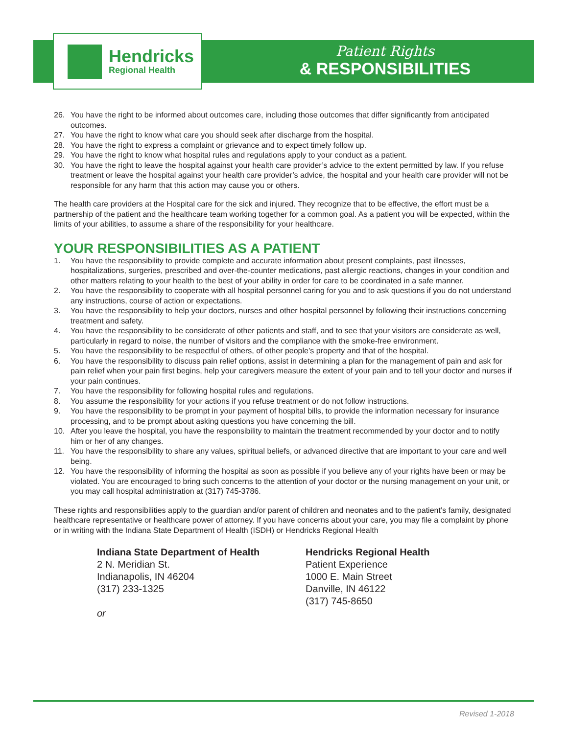Hendricks
Regional Health
Patient Rights
& RESPONSIBILITIES
26. You have the right to be informed about outcomes care, including those outcomes that differ significantly from anticipated outcomes.
27. You have the right to know what care you should seek after discharge from the hospital.
28. You have the right to express a complaint or grievance and to expect timely follow up.
29. You have the right to know what hospital rules and regulations apply to your conduct as a patient.
30. You have the right to leave the hospital against your health care provider’s advice to the extent permitted by law. If you refuse treatment or leave the hospital against your health care provider’s advice, the hospital and your health care provider will not be responsible for any harm that this action may cause you or others.
The health care providers at the Hospital care for the sick and injured. They recognize that to be effective, the effort must be a partnership of the patient and the healthcare team working together for a common goal. As a patient you will be expected, within the limits of your abilities, to assume a share of the responsibility for your healthcare.
YOUR RESPONSIBILITIES AS A PATIENT
1. You have the responsibility to provide complete and accurate information about present complaints, past illnesses, hospitalizations, surgeries, prescribed and over-the-counter medications, past allergic reactions, changes in your condition and other matters relating to your health to the best of your ability in order for care to be coordinated in a safe manner.
2. You have the responsibility to cooperate with all hospital personnel caring for you and to ask questions if you do not understand any instructions, course of action or expectations.
3. You have the responsibility to help your doctors, nurses and other hospital personnel by following their instructions concerning treatment and safety.
4. You have the responsibility to be considerate of other patients and staff, and to see that your visitors are considerate as well, particularly in regard to noise, the number of visitors and the compliance with the smoke-free environment.
5. You have the responsibility to be respectful of others, of other people’s property and that of the hospital.
6. You have the responsibility to discuss pain relief options, assist in determining a plan for the management of pain and ask for pain relief when your pain first begins, help your caregivers measure the extent of your pain and to tell your doctor and nurses if your pain continues.
7. You have the responsibility for following hospital rules and regulations.
8. You assume the responsibility for your actions if you refuse treatment or do not follow instructions.
9. You have the responsibility to be prompt in your payment of hospital bills, to provide the information necessary for insurance processing, and to be prompt about asking questions you have concerning the bill.
10. After you leave the hospital, you have the responsibility to maintain the treatment recommended by your doctor and to notify him or her of any changes.
11. You have the responsibility to share any values, spiritual beliefs, or advanced directive that are important to your care and well being.
12. You have the responsibility of informing the hospital as soon as possible if you believe any of your rights have been or may be violated. You are encouraged to bring such concerns to the attention of your doctor or the nursing management on your unit, or you may call hospital administration at (317) 745-3786.
These rights and responsibilities apply to the guardian and/or parent of children and neonates and to the patient’s family, designated healthcare representative or healthcare power of attorney. If you have concerns about your care, you may file a complaint by phone or in writing with the Indiana State Department of Health (ISDH) or Hendricks Regional Health
Indiana State Department of Health
2 N. Meridian St.
Indianapolis, IN 46204
(317) 233-1325
or
Hendricks Regional Health
Patient Experience
1000 E. Main Street
Danville, IN 46122
(317) 745-8650
Revised 1-2018